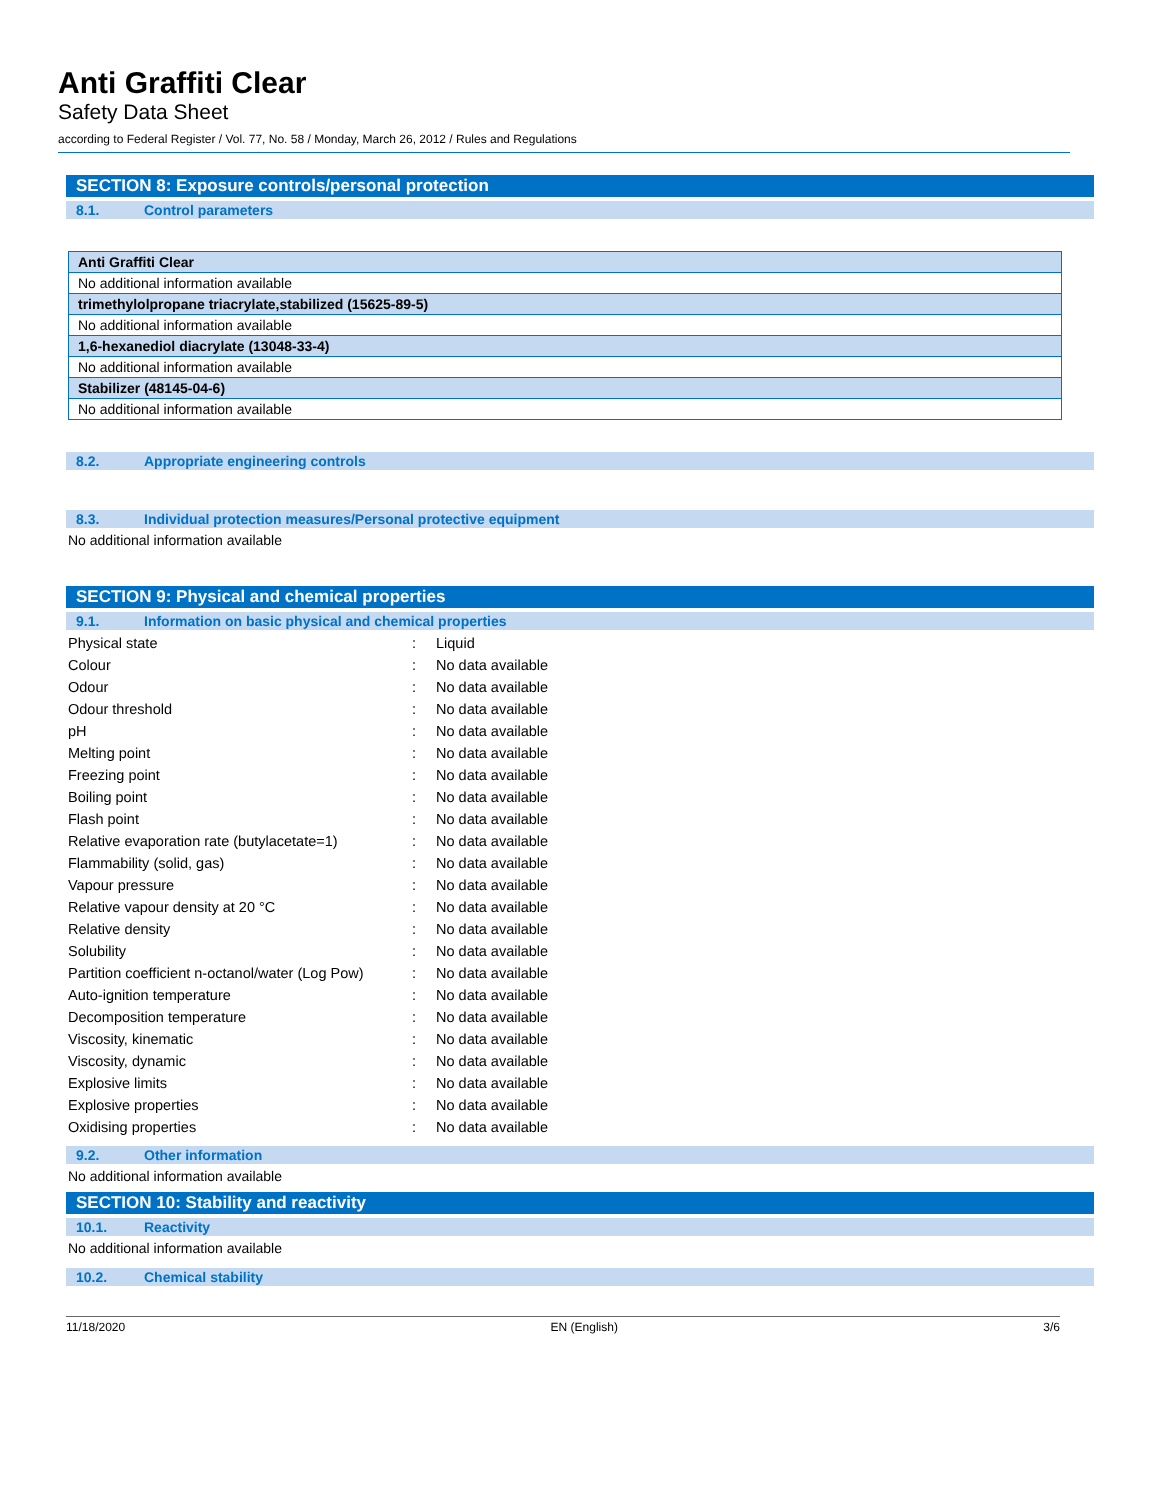Anti Graffiti Clear
Safety Data Sheet
according to Federal Register / Vol. 77, No. 58 / Monday, March 26, 2012 / Rules and Regulations
SECTION 8: Exposure controls/personal protection
8.1. Control parameters
| Anti Graffiti Clear |
| No additional information available |
| trimethylolpropane triacrylate,stabilized (15625-89-5) |
| No additional information available |
| 1,6-hexanediol diacrylate (13048-33-4) |
| No additional information available |
| Stabilizer (48145-04-6) |
| No additional information available |
8.2. Appropriate engineering controls
8.3. Individual protection measures/Personal protective equipment
No additional information available
SECTION 9: Physical and chemical properties
9.1. Information on basic physical and chemical properties
| Physical state | : | Liquid |
| Colour | : | No data available |
| Odour | : | No data available |
| Odour threshold | : | No data available |
| pH | : | No data available |
| Melting point | : | No data available |
| Freezing point | : | No data available |
| Boiling point | : | No data available |
| Flash point | : | No data available |
| Relative evaporation rate (butylacetate=1) | : | No data available |
| Flammability (solid, gas) | : | No data available |
| Vapour pressure | : | No data available |
| Relative vapour density at 20 °C | : | No data available |
| Relative density | : | No data available |
| Solubility | : | No data available |
| Partition coefficient n-octanol/water (Log Pow) | : | No data available |
| Auto-ignition temperature | : | No data available |
| Decomposition temperature | : | No data available |
| Viscosity, kinematic | : | No data available |
| Viscosity, dynamic | : | No data available |
| Explosive limits | : | No data available |
| Explosive properties | : | No data available |
| Oxidising properties | : | No data available |
9.2. Other information
No additional information available
SECTION 10: Stability and reactivity
10.1. Reactivity
No additional information available
10.2. Chemical stability
11/18/2020 EN (English) 3/6